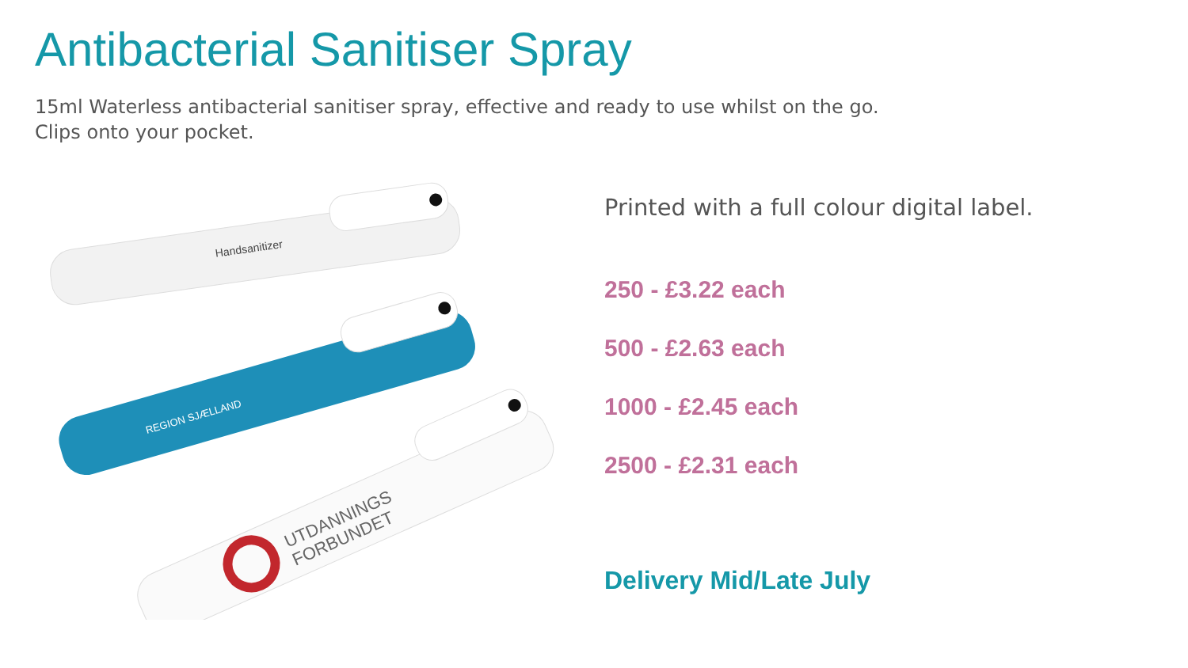Antibacterial Sanitiser Spray
15ml Waterless antibacterial sanitiser spray, effective and ready to use whilst on the go.
Clips onto your pocket.
Handsanitizer
REGION SJÆLLAND
UTDANNINGS
FORBUNDET
Printed with a full colour digital label.
250 - £3.22 each
500 - £2.63 each
1000 - £2.45 each
2500 - £2.31 each
Delivery Mid/Late July